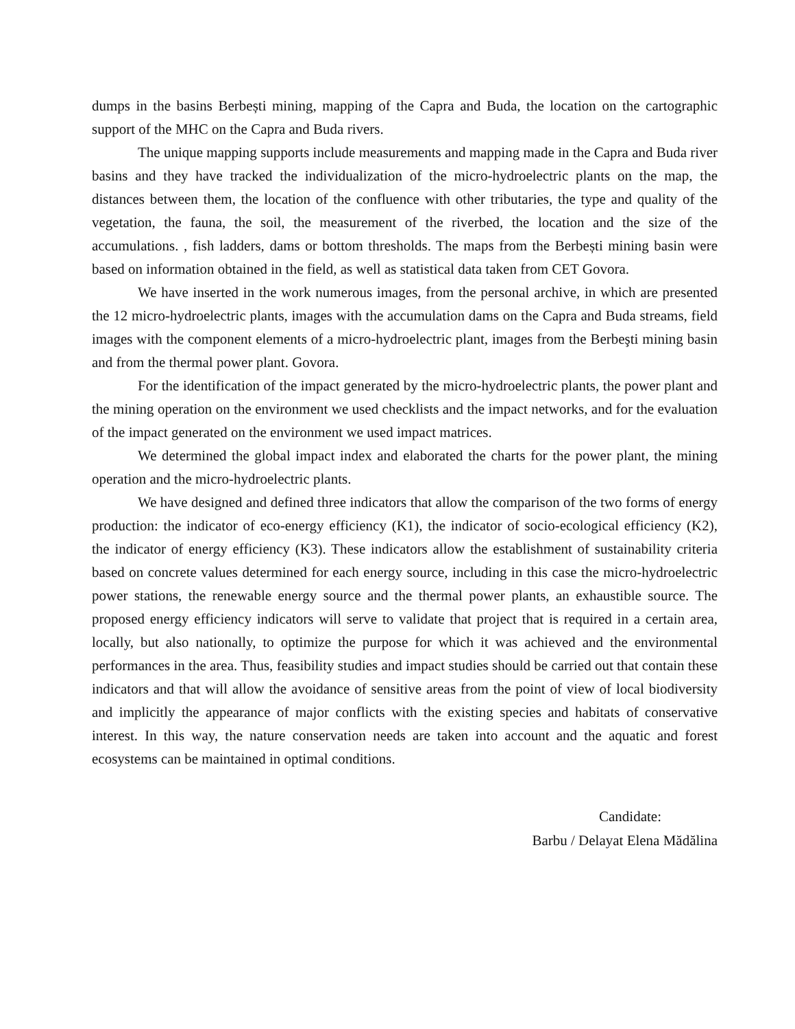dumps in the basins Berbești mining, mapping of the Capra and Buda, the location on the cartographic support of the MHC on the Capra and Buda rivers.
The unique mapping supports include measurements and mapping made in the Capra and Buda river basins and they have tracked the individualization of the micro-hydroelectric plants on the map, the distances between them, the location of the confluence with other tributaries, the type and quality of the vegetation, the fauna, the soil, the measurement of the riverbed, the location and the size of the accumulations. , fish ladders, dams or bottom thresholds. The maps from the Berbești mining basin were based on information obtained in the field, as well as statistical data taken from CET Govora.
We have inserted in the work numerous images, from the personal archive, in which are presented the 12 micro-hydroelectric plants, images with the accumulation dams on the Capra and Buda streams, field images with the component elements of a micro-hydroelectric plant, images from the Berbeşti mining basin and from the thermal power plant. Govora.
For the identification of the impact generated by the micro-hydroelectric plants, the power plant and the mining operation on the environment we used checklists and the impact networks, and for the evaluation of the impact generated on the environment we used impact matrices.
We determined the global impact index and elaborated the charts for the power plant, the mining operation and the micro-hydroelectric plants.
We have designed and defined three indicators that allow the comparison of the two forms of energy production: the indicator of eco-energy efficiency (K1), the indicator of socio-ecological efficiency (K2), the indicator of energy efficiency (K3). These indicators allow the establishment of sustainability criteria based on concrete values determined for each energy source, including in this case the micro-hydroelectric power stations, the renewable energy source and the thermal power plants, an exhaustible source. The proposed energy efficiency indicators will serve to validate that project that is required in a certain area, locally, but also nationally, to optimize the purpose for which it was achieved and the environmental performances in the area. Thus, feasibility studies and impact studies should be carried out that contain these indicators and that will allow the avoidance of sensitive areas from the point of view of local biodiversity and implicitly the appearance of major conflicts with the existing species and habitats of conservative interest. In this way, the nature conservation needs are taken into account and the aquatic and forest ecosystems can be maintained in optimal conditions.
Candidate:
Barbu / Delayat Elena Mădălina